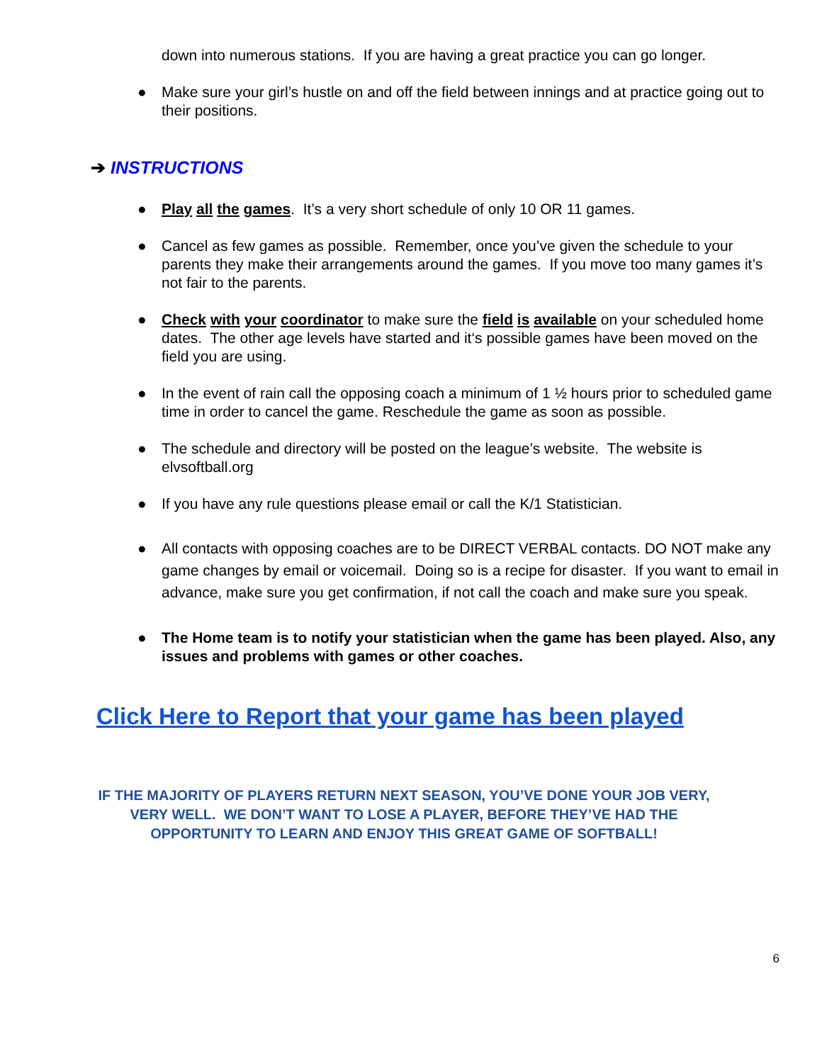down into numerous stations. If you are having a great practice you can go longer.
● Make sure your girl’s hustle on and off the field between innings and at practice going out to their positions.
➔ INSTRUCTIONS
● Play all the games. It’s a very short schedule of only 10 OR 11 games.
● Cancel as few games as possible. Remember, once you’ve given the schedule to your parents they make their arrangements around the games. If you move too many games it’s not fair to the parents.
● Check with your coordinator to make sure the field is available on your scheduled home dates. The other age levels have started and it‘s possible games have been moved on the field you are using.
● In the event of rain call the opposing coach a minimum of 1 ½ hours prior to scheduled game time in order to cancel the game. Reschedule the game as soon as possible.
● The schedule and directory will be posted on the league’s website. The website is elvsoftball.org
● If you have any rule questions please email or call the K/1 Statistician.
● All contacts with opposing coaches are to be DIRECT VERBAL contacts. DO NOT make any game changes by email or voicemail. Doing so is a recipe for disaster. If you want to email in advance, make sure you get confirmation, if not call the coach and make sure you speak.
● The Home team is to notify your statistician when the game has been played. Also, any issues and problems with games or other coaches.
Click Here to Report that your game has been played
IF THE MAJORITY OF PLAYERS RETURN NEXT SEASON, YOU’VE DONE YOUR JOB VERY,
VERY WELL. WE DON’T WANT TO LOSE A PLAYER, BEFORE THEY’VE HAD THE
OPPORTUNITY TO LEARN AND ENJOY THIS GREAT GAME OF SOFTBALL!
6